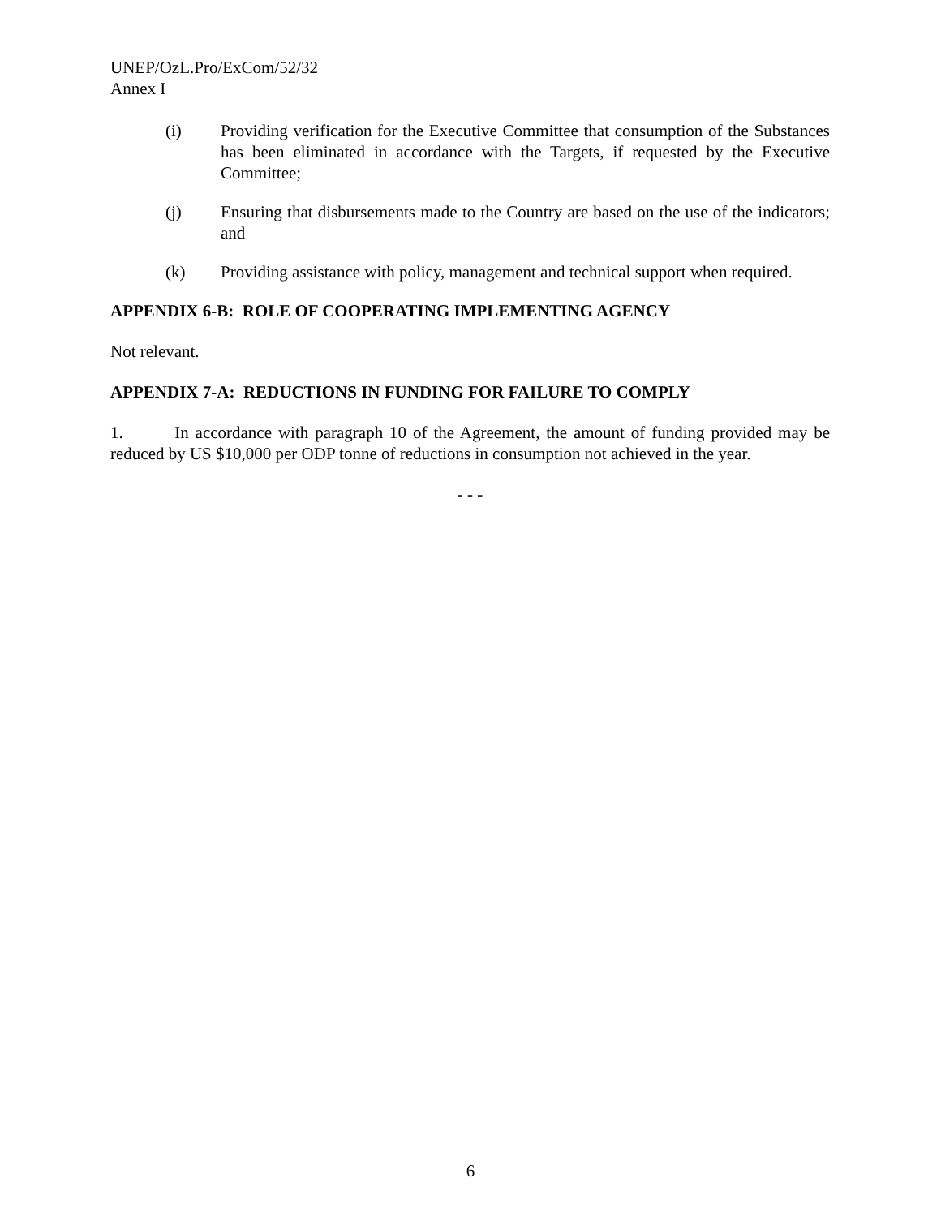UNEP/OzL.Pro/ExCom/52/32
Annex I
(i) Providing verification for the Executive Committee that consumption of the Substances has been eliminated in accordance with the Targets, if requested by the Executive Committee;
(j) Ensuring that disbursements made to the Country are based on the use of the indicators; and
(k) Providing assistance with policy, management and technical support when required.
APPENDIX 6-B: ROLE OF COOPERATING IMPLEMENTING AGENCY
Not relevant.
APPENDIX 7-A: REDUCTIONS IN FUNDING FOR FAILURE TO COMPLY
1. In accordance with paragraph 10 of the Agreement, the amount of funding provided may be reduced by US $10,000 per ODP tonne of reductions in consumption not achieved in the year.
- - -
6